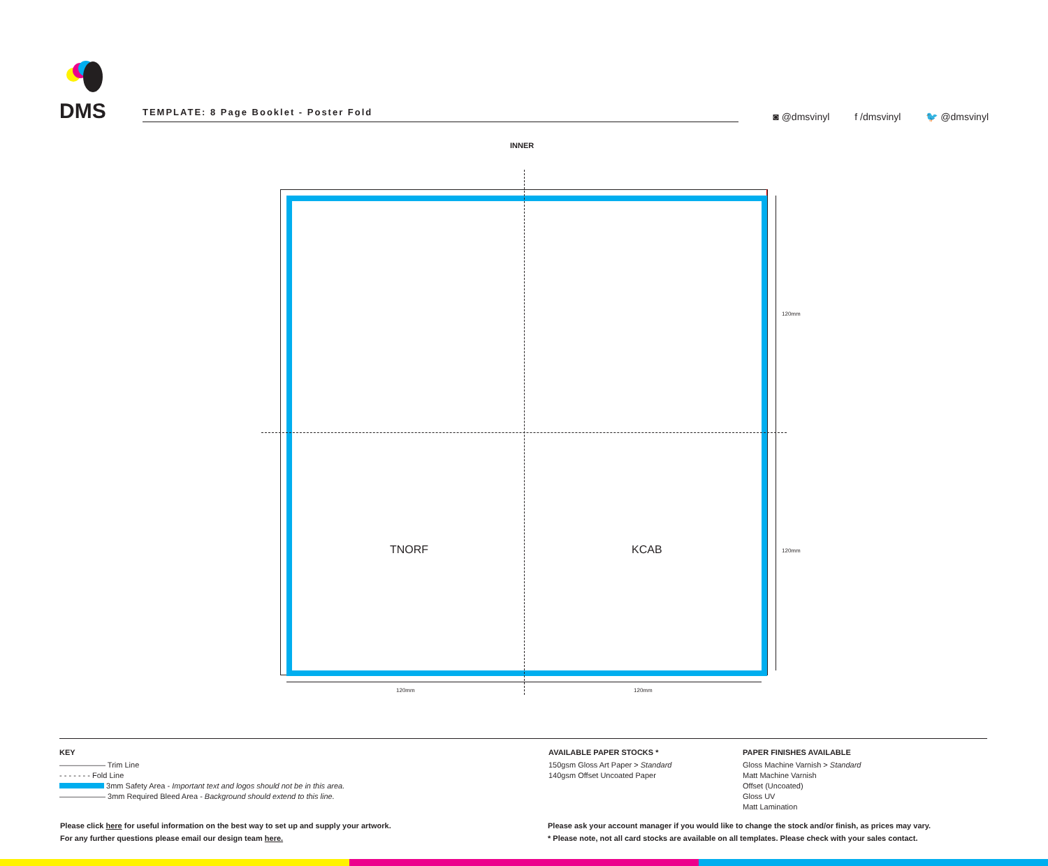DMS
TEMPLATE: 8 Page Booklet - Poster Fold
◙ @dmsvinyl f /dmsvinyl 🐦 @dmsvinyl
INNER
TNORF KCAB
120mm
120mm
120mm 120mm
KEY
—————— Trim Line
- - - - - - - Fold Line
3mm Safety Area - Important text and logos should not be in this area.
—————— 3mm Required Bleed Area - Background should extend to this line.
AVAILABLE PAPER STOCKS *
150gsm Gloss Art Paper > Standard
140gsm Offset Uncoated Paper
PAPER FINISHES AVAILABLE
Gloss Machine Varnish > Standard
Matt Machine Varnish
Offset (Uncoated)
Gloss UV
Matt Lamination
Please click here for useful information on the best way to set up and supply your artwork.
For any further questions please email our design team here.
Please ask your account manager if you would like to change the stock and/or finish, as prices may vary.
* Please note, not all card stocks are available on all templates. Please check with your sales contact.